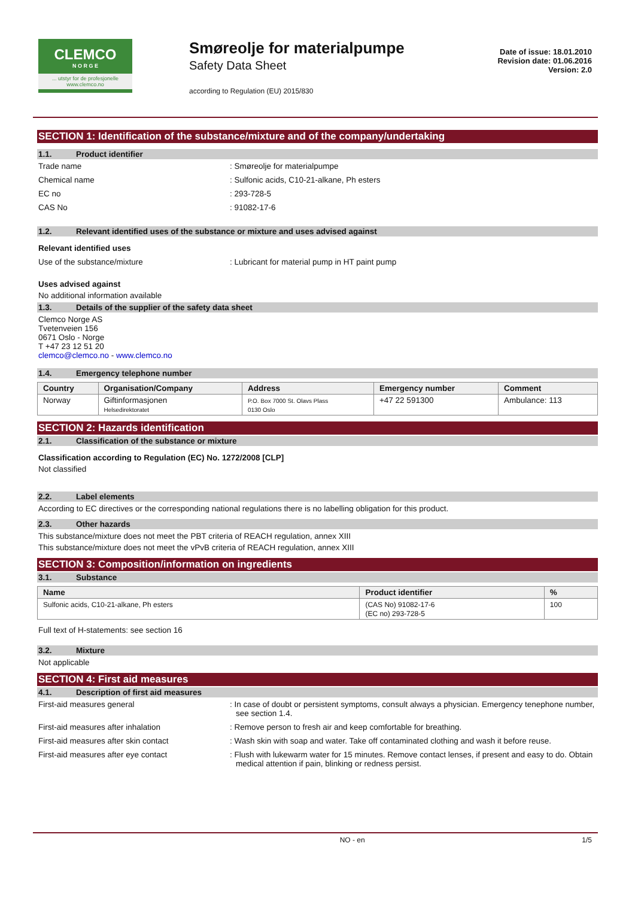CLEMCO
N O R G E
... utstyr for de profesjonelle
www.clemco.no
Smøreolje for materialpumpe
Safety Data Sheet
according to Regulation (EU) 2015/830
Date of issue: 18.01.2010
Revision date: 01.06.2016
Version: 2.0
SECTION 1: Identification of the substance/mixture and of the company/undertaking
1.1. Product identifier
Trade name : Smøreolje for materialpumpe
Chemical name : Sulfonic acids, C10-21-alkane, Ph esters
EC no : 293-728-5
CAS No : 91082-17-6
1.2. Relevant identified uses of the substance or mixture and uses advised against
Relevant identified uses
Use of the substance/mixture : Lubricant for material pump in HT paint pump
Uses advised against
No additional information available
1.3. Details of the supplier of the safety data sheet
Clemco Norge AS
Tvetenveien 156
0671 Oslo - Norge
T +47 23 12 51 20
clemco@clemco.no - www.clemco.no
1.4. Emergency telephone number
| Country | Organisation/Company | Address | Emergency number | Comment |
| --- | --- | --- | --- | --- |
| Norway | Giftinformasjonen Helsedirektoratet | P.O. Box 7000 St. Olavs Plass 0130 Oslo | +47 22 591300 | Ambulance: 113 |
SECTION 2: Hazards identification
2.1. Classification of the substance or mixture
Classification according to Regulation (EC) No. 1272/2008 [CLP]
Not classified
2.2. Label elements
According to EC directives or the corresponding national regulations there is no labelling obligation for this product.
2.3. Other hazards
This substance/mixture does not meet the PBT criteria of REACH regulation, annex XIII
This substance/mixture does not meet the vPvB criteria of REACH regulation, annex XIII
SECTION 3: Composition/information on ingredients
3.1. Substance
| Name | Product identifier | % |
| --- | --- | --- |
| Sulfonic acids, C10-21-alkane, Ph esters | (CAS No) 91082-17-6 (EC no) 293-728-5 | 100 |
Full text of H-statements: see section 16
3.2. Mixture
Not applicable
SECTION 4: First aid measures
4.1. Description of first aid measures
First-aid measures general : In case of doubt or persistent symptoms, consult always a physician. Emergency tenephone number, see section 1.4.
First-aid measures after inhalation : Remove person to fresh air and keep comfortable for breathing.
First-aid measures after skin contact : Wash skin with soap and water. Take off contaminated clothing and wash it before reuse.
First-aid measures after eye contact : Flush with lukewarm water for 15 minutes. Remove contact lenses, if present and easy to do. Obtain medical attention if pain, blinking or redness persist.
NO - en 1/5